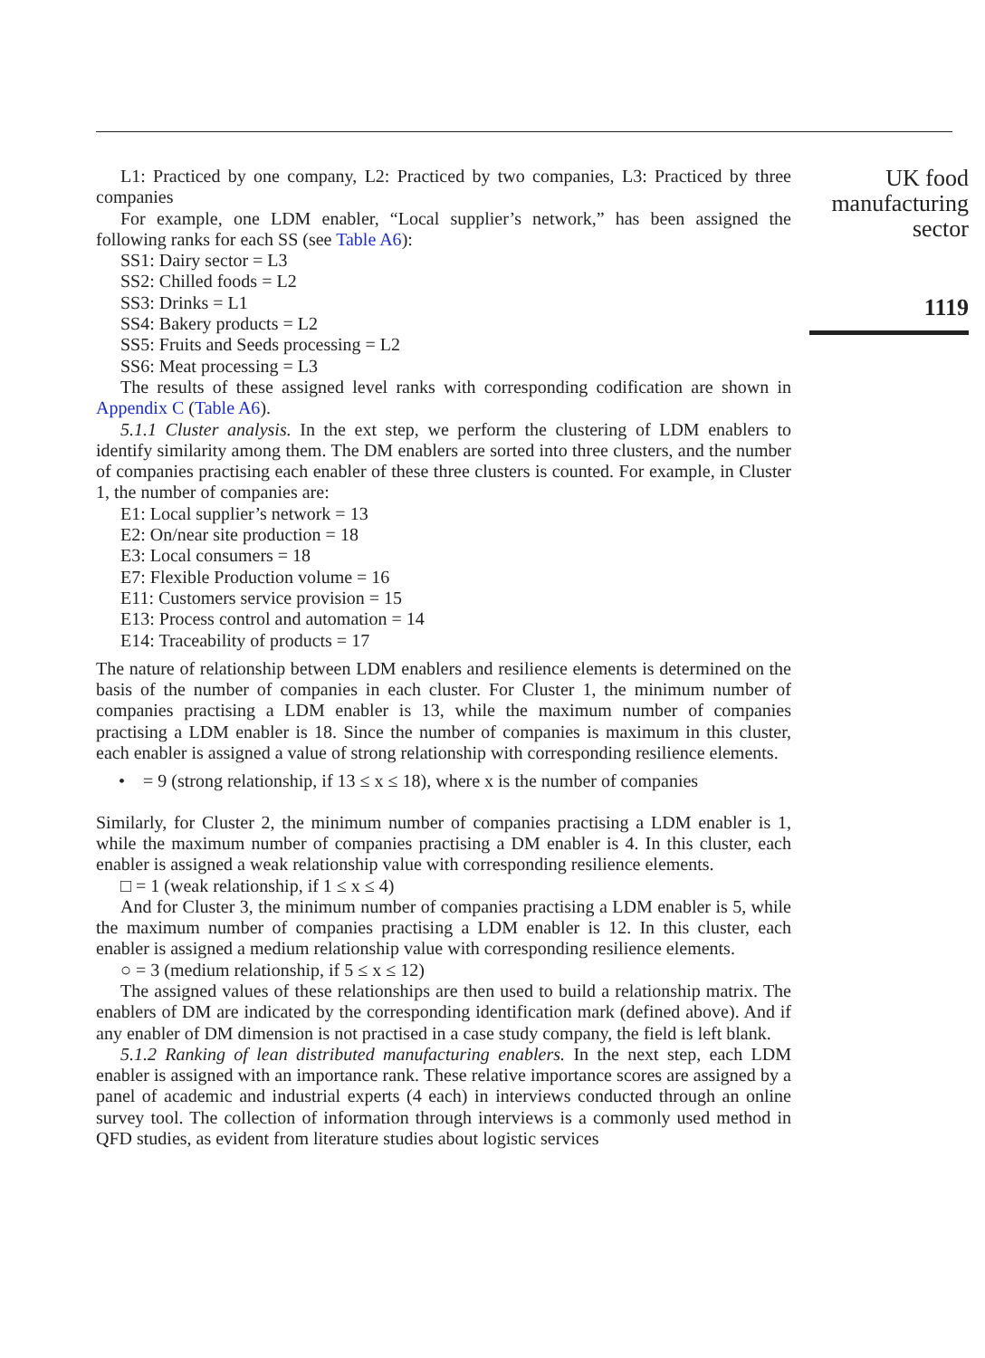L1: Practiced by one company, L2: Practiced by two companies, L3: Practiced by three companies
For example, one LDM enabler, “Local supplier’s network,” has been assigned the following ranks for each SS (see Table A6):
SS1: Dairy sector = L3
SS2: Chilled foods = L2
SS3: Drinks = L1
SS4: Bakery products = L2
SS5: Fruits and Seeds processing = L2
SS6: Meat processing = L3
The results of these assigned level ranks with corresponding codification are shown in Appendix C (Table A6).
5.1.1 Cluster analysis. In the ext step, we perform the clustering of LDM enablers to identify similarity among them. The DM enablers are sorted into three clusters, and the number of companies practising each enabler of these three clusters is counted. For example, in Cluster 1, the number of companies are:
E1: Local supplier’s network = 13
E2: On/near site production = 18
E3: Local consumers = 18
E7: Flexible Production volume = 16
E11: Customers service provision = 15
E13: Process control and automation = 14
E14: Traceability of products = 17
The nature of relationship between LDM enablers and resilience elements is determined on the basis of the number of companies in each cluster. For Cluster 1, the minimum number of companies practising a LDM enabler is 13, while the maximum number of companies practising a LDM enabler is 18. Since the number of companies is maximum in this cluster, each enabler is assigned a value of strong relationship with corresponding resilience elements.
• = 9 (strong relationship, if 13 ≤ x ≤ 18), where x is the number of companies
Similarly, for Cluster 2, the minimum number of companies practising a LDM enabler is 1, while the maximum number of companies practising a DM enabler is 4. In this cluster, each enabler is assigned a weak relationship value with corresponding resilience elements.
□ = 1 (weak relationship, if 1 ≤ x ≤ 4)
And for Cluster 3, the minimum number of companies practising a LDM enabler is 5, while the maximum number of companies practising a LDM enabler is 12. In this cluster, each enabler is assigned a medium relationship value with corresponding resilience elements.
○ = 3 (medium relationship, if 5 ≤ x ≤ 12)
The assigned values of these relationships are then used to build a relationship matrix. The enablers of DM are indicated by the corresponding identification mark (defined above). And if any enabler of DM dimension is not practised in a case study company, the field is left blank.
5.1.2 Ranking of lean distributed manufacturing enablers. In the next step, each LDM enabler is assigned with an importance rank. These relative importance scores are assigned by a panel of academic and industrial experts (4 each) in interviews conducted through an online survey tool. The collection of information through interviews is a commonly used method in QFD studies, as evident from literature studies about logistic services
UK food
manufacturing
sector
1119